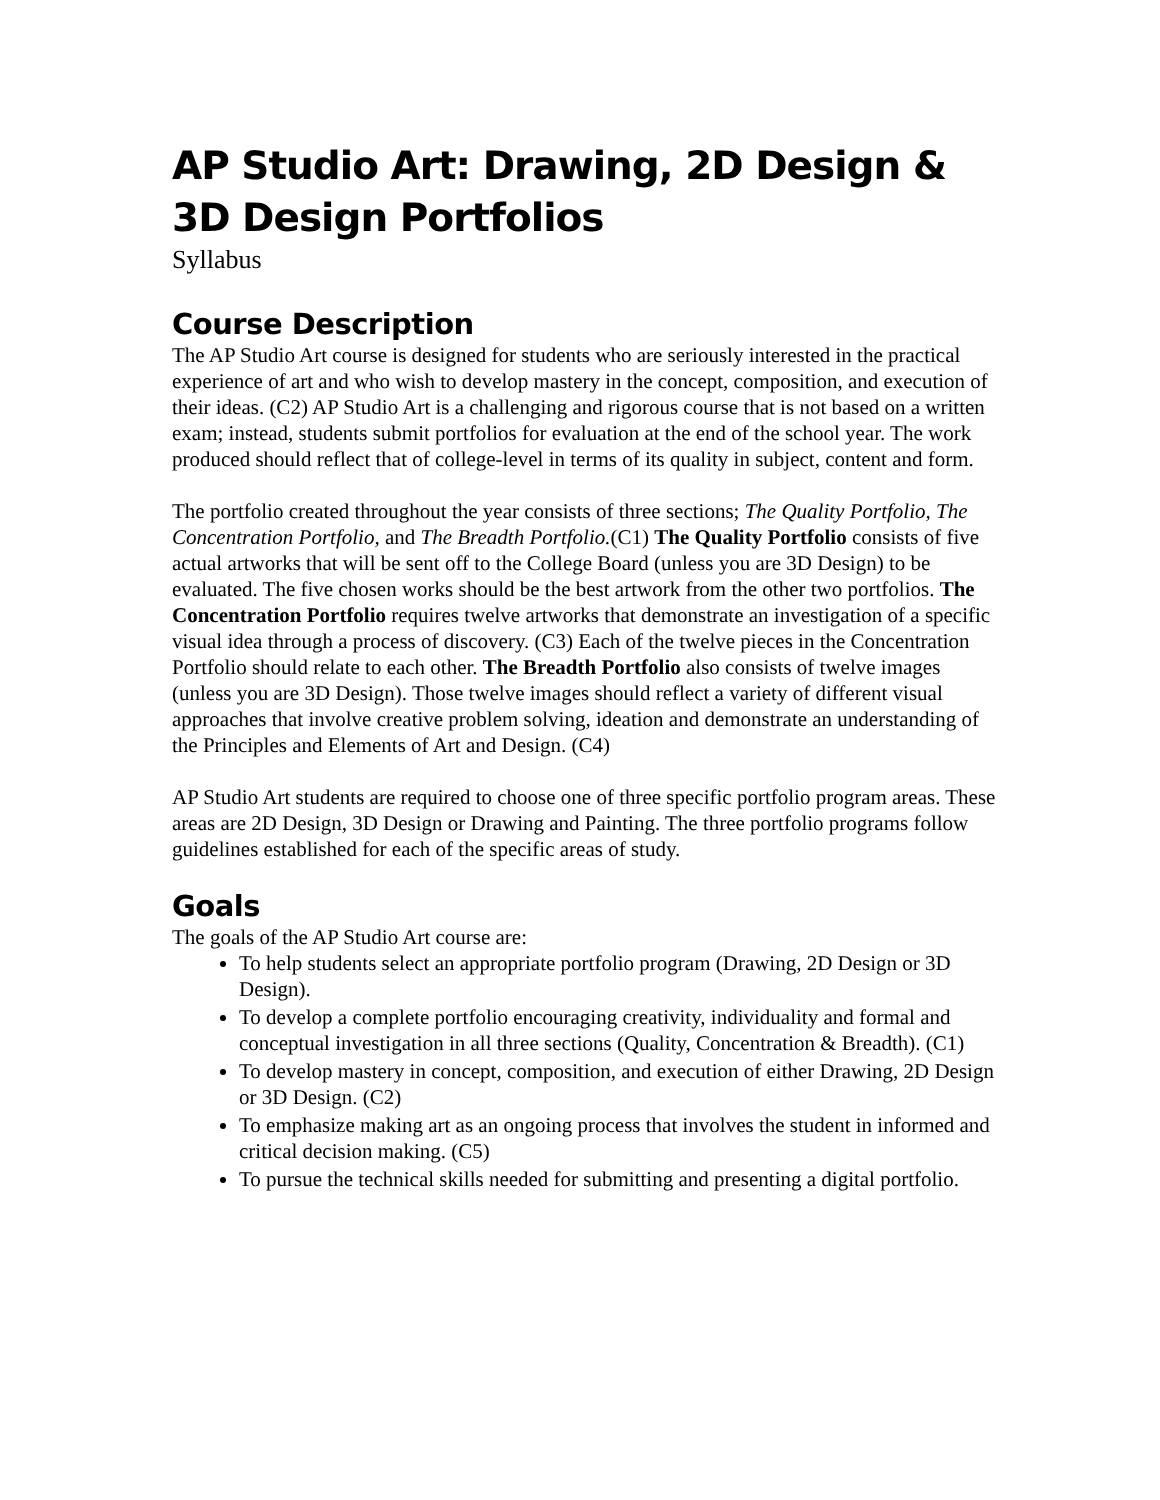AP Studio Art: Drawing, 2D Design & 3D Design Portfolios
Syllabus
Course Description
The AP Studio Art course is designed for students who are seriously interested in the practical experience of art and who wish to develop mastery in the concept, composition, and execution of their ideas. (C2) AP Studio Art is a challenging and rigorous course that is not based on a written exam; instead, students submit portfolios for evaluation at the end of the school year. The work produced should reflect that of college-level in terms of its quality in subject, content and form.
The portfolio created throughout the year consists of three sections; The Quality Portfolio, The Concentration Portfolio, and The Breadth Portfolio.(C1) The Quality Portfolio consists of five actual artworks that will be sent off to the College Board (unless you are 3D Design) to be evaluated. The five chosen works should be the best artwork from the other two portfolios. The Concentration Portfolio requires twelve artworks that demonstrate an investigation of a specific visual idea through a process of discovery. (C3) Each of the twelve pieces in the Concentration Portfolio should relate to each other. The Breadth Portfolio also consists of twelve images (unless you are 3D Design). Those twelve images should reflect a variety of different visual approaches that involve creative problem solving, ideation and demonstrate an understanding of the Principles and Elements of Art and Design. (C4)
AP Studio Art students are required to choose one of three specific portfolio program areas. These areas are 2D Design, 3D Design or Drawing and Painting. The three portfolio programs follow guidelines established for each of the specific areas of study.
Goals
The goals of the AP Studio Art course are:
To help students select an appropriate portfolio program (Drawing, 2D Design or 3D Design).
To develop a complete portfolio encouraging creativity, individuality and formal and conceptual investigation in all three sections (Quality, Concentration & Breadth). (C1)
To develop mastery in concept, composition, and execution of either Drawing, 2D Design or 3D Design. (C2)
To emphasize making art as an ongoing process that involves the student in informed and critical decision making. (C5)
To pursue the technical skills needed for submitting and presenting a digital portfolio.